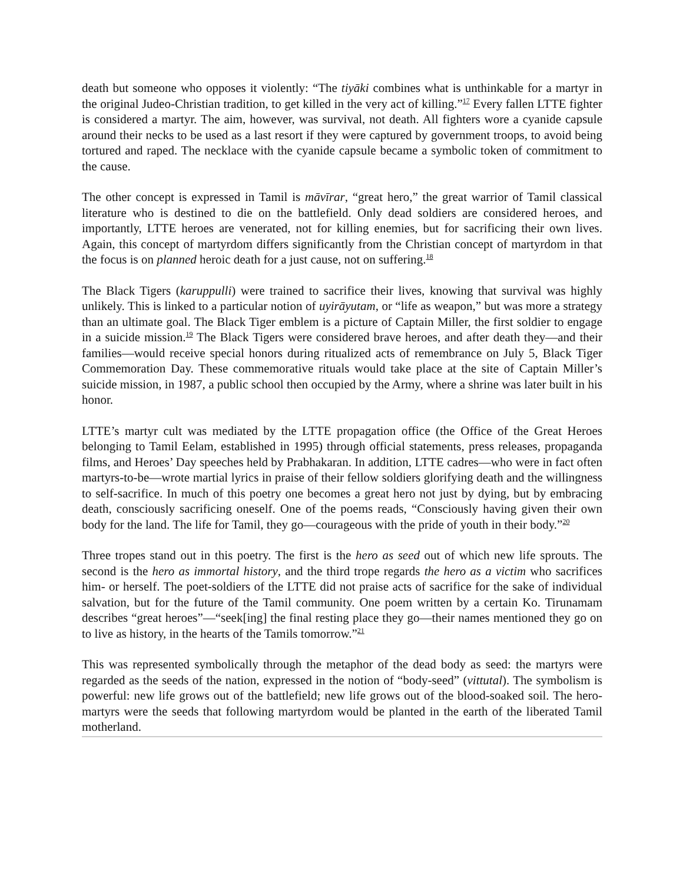death but someone who opposes it violently: “The tiyāki combines what is unthinkable for a martyr in the original Judeo-Christian tradition, to get killed in the very act of killing.”<sup>17</sup> Every fallen LTTE fighter is considered a martyr. The aim, however, was survival, not death. All fighters wore a cyanide capsule around their necks to be used as a last resort if they were captured by government troops, to avoid being tortured and raped. The necklace with the cyanide capsule became a symbolic token of commitment to the cause.
The other concept is expressed in Tamil is māvīrar, “great hero,” the great warrior of Tamil classical literature who is destined to die on the battlefield. Only dead soldiers are considered heroes, and importantly, LTTE heroes are venerated, not for killing enemies, but for sacrificing their own lives. Again, this concept of martyrdom differs significantly from the Christian concept of martyrdom in that the focus is on planned heroic death for a just cause, not on suffering.<sup>18</sup>
The Black Tigers (karuppulli) were trained to sacrifice their lives, knowing that survival was highly unlikely. This is linked to a particular notion of uyirāyutam, or “life as weapon,” but was more a strategy than an ultimate goal. The Black Tiger emblem is a picture of Captain Miller, the first soldier to engage in a suicide mission.<sup>19</sup> The Black Tigers were considered brave heroes, and after death they—and their families—would receive special honors during ritualized acts of remembrance on July 5, Black Tiger Commemoration Day. These commemorative rituals would take place at the site of Captain Miller’s suicide mission, in 1987, a public school then occupied by the Army, where a shrine was later built in his honor.
LTTE’s martyr cult was mediated by the LTTE propagation office (the Office of the Great Heroes belonging to Tamil Eelam, established in 1995) through official statements, press releases, propaganda films, and Heroes’ Day speeches held by Prabhakaran. In addition, LTTE cadres—who were in fact often martyrs-to-be—wrote martial lyrics in praise of their fellow soldiers glorifying death and the willingness to self-sacrifice. In much of this poetry one becomes a great hero not just by dying, but by embracing death, consciously sacrificing oneself. One of the poems reads, “Consciously having given their own body for the land. The life for Tamil, they go—courageous with the pride of youth in their body.”<sup>20</sup>
Three tropes stand out in this poetry. The first is the hero as seed out of which new life sprouts. The second is the hero as immortal history, and the third trope regards the hero as a victim who sacrifices him- or herself. The poet-soldiers of the LTTE did not praise acts of sacrifice for the sake of individual salvation, but for the future of the Tamil community. One poem written by a certain Ko. Tirunamam describes “great heroes”—“seek[ing] the final resting place they go—their names mentioned they go on to live as history, in the hearts of the Tamils tomorrow.”<sup>21</sup>
This was represented symbolically through the metaphor of the dead body as seed: the martyrs were regarded as the seeds of the nation, expressed in the notion of “body-seed” (vittutal). The symbolism is powerful: new life grows out of the battlefield; new life grows out of the blood-soaked soil. The hero-martyrs were the seeds that following martyrdom would be planted in the earth of the liberated Tamil motherland.